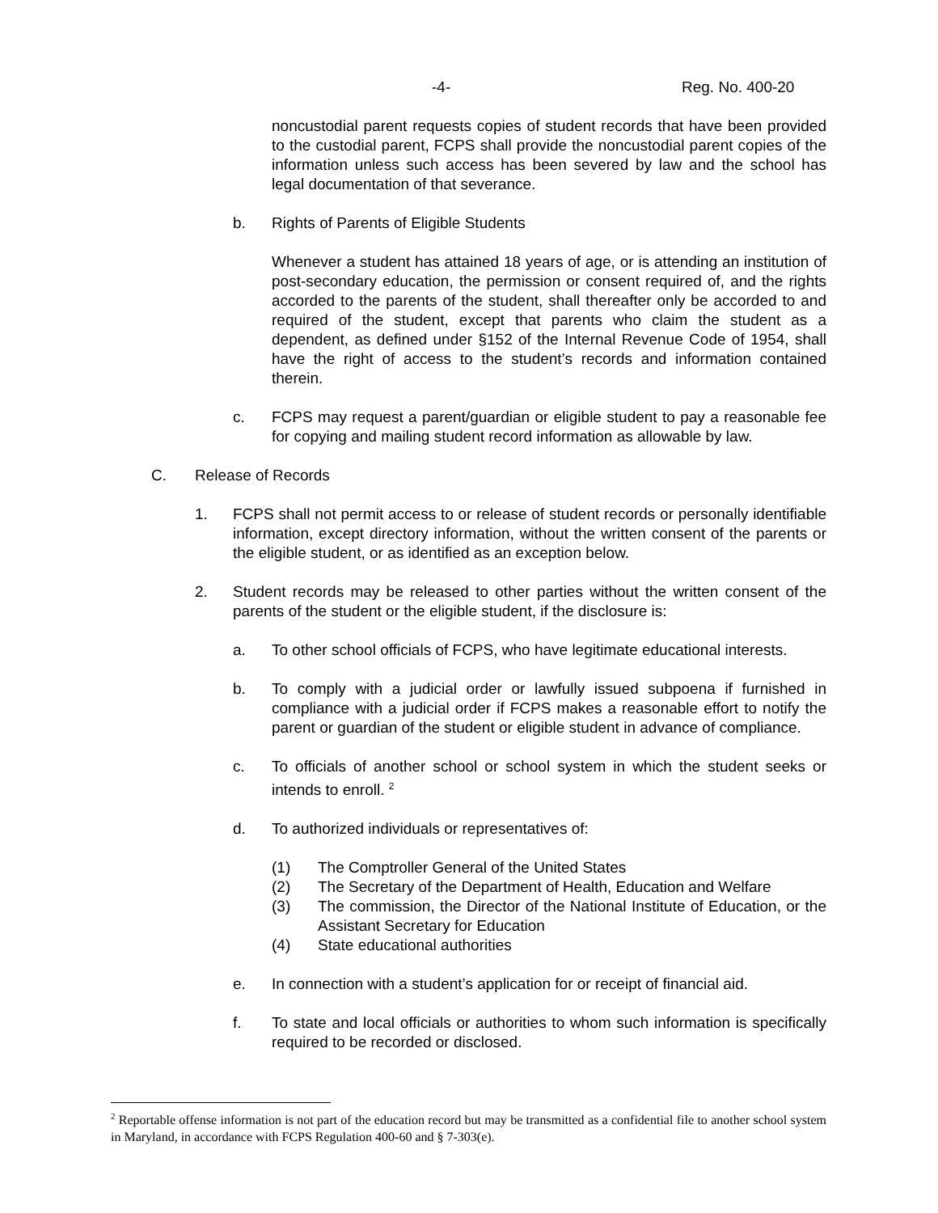-4- Reg. No. 400-20
noncustodial parent requests copies of student records that have been provided to the custodial parent, FCPS shall provide the noncustodial parent copies of the information unless such access has been severed by law and the school has legal documentation of that severance.
b. Rights of Parents of Eligible Students
Whenever a student has attained 18 years of age, or is attending an institution of post-secondary education, the permission or consent required of, and the rights accorded to the parents of the student, shall thereafter only be accorded to and required of the student, except that parents who claim the student as a dependent, as defined under §152 of the Internal Revenue Code of 1954, shall have the right of access to the student’s records and information contained therein.
c. FCPS may request a parent/guardian or eligible student to pay a reasonable fee for copying and mailing student record information as allowable by law.
C. Release of Records
1. FCPS shall not permit access to or release of student records or personally identifiable information, except directory information, without the written consent of the parents or the eligible student, or as identified as an exception below.
2. Student records may be released to other parties without the written consent of the parents of the student or the eligible student, if the disclosure is:
a. To other school officials of FCPS, who have legitimate educational interests.
b. To comply with a judicial order or lawfully issued subpoena if furnished in compliance with a judicial order if FCPS makes a reasonable effort to notify the parent or guardian of the student or eligible student in advance of compliance.
c. To officials of another school or school system in which the student seeks or intends to enroll. <sup>2</sup>
d. To authorized individuals or representatives of:
(1) The Comptroller General of the United States
(2) The Secretary of the Department of Health, Education and Welfare
(3) The commission, the Director of the National Institute of Education, or the Assistant Secretary for Education
(4) State educational authorities
e. In connection with a student’s application for or receipt of financial aid.
f. To state and local officials or authorities to whom such information is specifically required to be recorded or disclosed.
<sup>2</sup> Reportable offense information is not part of the education record but may be transmitted as a confidential file to another school system in Maryland, in accordance with FCPS Regulation 400-60 and § 7-303(e).